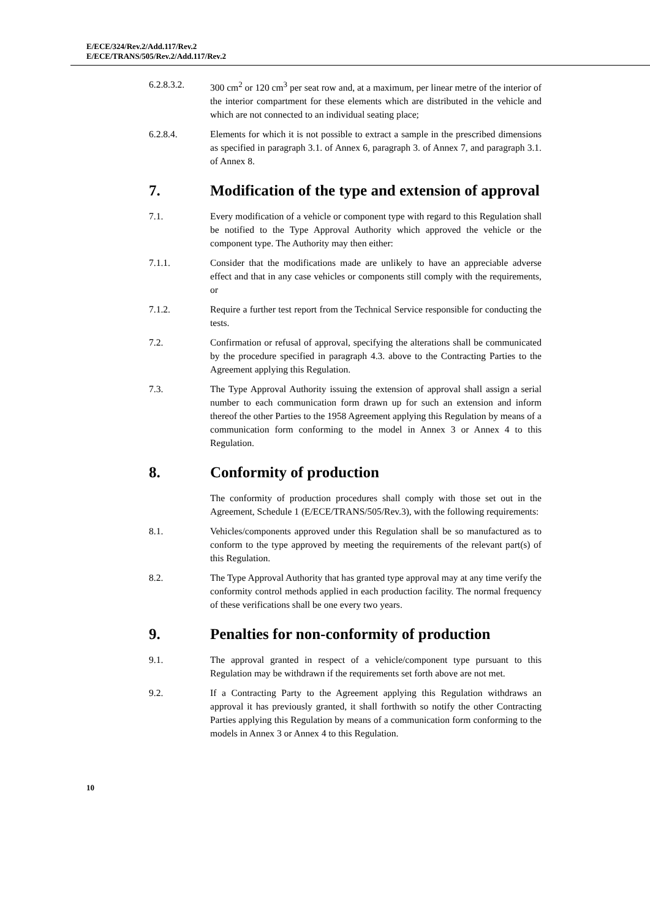E/ECE/324/Rev.2/Add.117/Rev.2
E/ECE/TRANS/505/Rev.2/Add.117/Rev.2
6.2.8.3.2. 300 cm<sup>2</sup> or 120 cm<sup>3</sup> per seat row and, at a maximum, per linear metre of the interior of the interior compartment for these elements which are distributed in the vehicle and which are not connected to an individual seating place;
6.2.8.4. Elements for which it is not possible to extract a sample in the prescribed dimensions as specified in paragraph 3.1. of Annex 6, paragraph 3. of Annex 7, and paragraph 3.1. of Annex 8.
7. Modification of the type and extension of approval
7.1. Every modification of a vehicle or component type with regard to this Regulation shall be notified to the Type Approval Authority which approved the vehicle or the component type. The Authority may then either:
7.1.1. Consider that the modifications made are unlikely to have an appreciable adverse effect and that in any case vehicles or components still comply with the requirements, or
7.1.2. Require a further test report from the Technical Service responsible for conducting the tests.
7.2. Confirmation or refusal of approval, specifying the alterations shall be communicated by the procedure specified in paragraph 4.3. above to the Contracting Parties to the Agreement applying this Regulation.
7.3. The Type Approval Authority issuing the extension of approval shall assign a serial number to each communication form drawn up for such an extension and inform thereof the other Parties to the 1958 Agreement applying this Regulation by means of a communication form conforming to the model in Annex 3 or Annex 4 to this Regulation.
8. Conformity of production
The conformity of production procedures shall comply with those set out in the Agreement, Schedule 1 (E/ECE/TRANS/505/Rev.3), with the following requirements:
8.1. Vehicles/components approved under this Regulation shall be so manufactured as to conform to the type approved by meeting the requirements of the relevant part(s) of this Regulation.
8.2. The Type Approval Authority that has granted type approval may at any time verify the conformity control methods applied in each production facility. The normal frequency of these verifications shall be one every two years.
9. Penalties for non-conformity of production
9.1. The approval granted in respect of a vehicle/component type pursuant to this Regulation may be withdrawn if the requirements set forth above are not met.
9.2. If a Contracting Party to the Agreement applying this Regulation withdraws an approval it has previously granted, it shall forthwith so notify the other Contracting Parties applying this Regulation by means of a communication form conforming to the models in Annex 3 or Annex 4 to this Regulation.
10